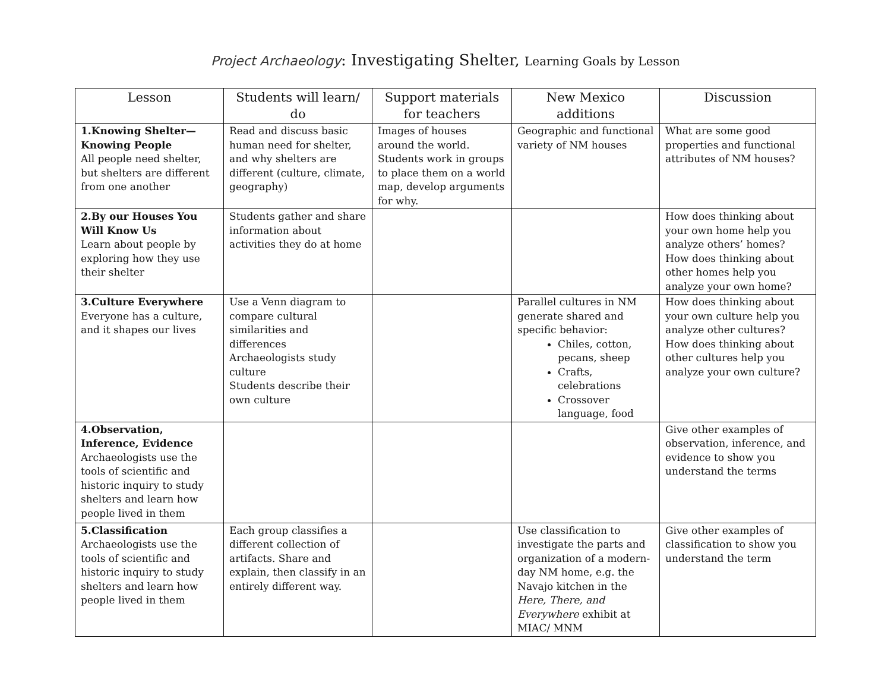Project Archaeology: Investigating Shelter, Learning Goals by Lesson
| Lesson | Students will learn/ do | Support materials for teachers | New Mexico additions | Discussion |
| --- | --- | --- | --- | --- |
| 1.Knowing Shelter—Knowing People All people need shelter, but shelters are different from one another | Read and discuss basic human need for shelter, and why shelters are different (culture, climate, geography) | Images of houses around the world. Students work in groups to place them on a world map, develop arguments for why. | Geographic and functional variety of NM houses | What are some good properties and functional attributes of NM houses? |
| 2.By our Houses You Will Know Us Learn about people by exploring how they use their shelter | Students gather and share information about activities they do at home | | | How does thinking about your own home help you analyze others’ homes? How does thinking about other homes help you analyze your own home? |
| 3.Culture Everywhere Everyone has a culture, and it shapes our lives | Use a Venn diagram to compare cultural similarities and differences Archaeologists study culture Students describe their own culture | | Parallel cultures in NM generate shared and specific behavior: Chiles, cotton, pecans, sheep Crafts, celebrations Crossover language, food | How does thinking about your own culture help you analyze other cultures? How does thinking about other cultures help you analyze your own culture? |
| 4.Observation, Inference, Evidence Archaeologists use the tools of scientific and historic inquiry to study shelters and learn how people lived in them | | | | Give other examples of observation, inference, and evidence to show you understand the terms |
| 5.Classification Archaeologists use the tools of scientific and historic inquiry to study shelters and learn how people lived in them | Each group classifies a different collection of artifacts. Share and explain, then classify in an entirely different way. | | Use classification to investigate the parts and organization of a modern-day NM home, e.g. the Navajo kitchen in the Here, There, and Everywhere exhibit at MIAC/ MNM | Give other examples of classification to show you understand the term |